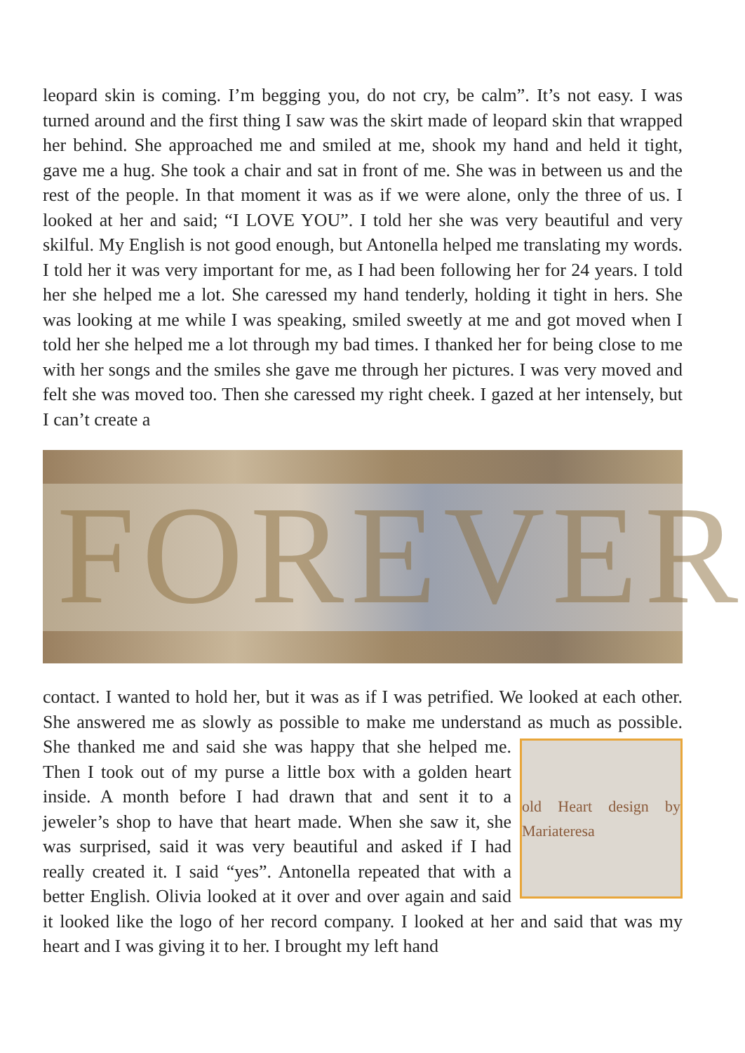leopard skin is coming. I’m begging you, do not cry, be calm”. It’s not easy. I was turned around and the first thing I saw was the skirt made of leopard skin that wrapped her behind. She approached me and smiled at me, shook my hand and held it tight, gave me a hug. She took a chair and sat in front of me. She was in between us and the rest of the people. In that moment it was as if we were alone, only the three of us. I looked at her and said; “I LOVE YOU”. I told her she was very beautiful and very skilful. My English is not good enough, but Antonella helped me translating my words. I told her it was very important for me, as I had been following her for 24 years. I told her she helped me a lot. She caressed my hand tenderly, holding it tight in hers. She was looking at me while I was speaking, smiled sweetly at me and got moved when I told her she helped me a lot through my bad times. I thanked her for being close to me with her songs and the smiles she gave me through her pictures. I was very moved and felt she was moved too. Then she caressed my right cheek. I gazed at her intensely, but I can’t create a
FOREVER
contact. I wanted to hold her, but it was as if I was petrified. We looked at each other. She answered me as slowly as possible to make me understand as much as
old Heart design by Mariateresa
possible. She thanked me and said she was happy that she helped me. Then I took out of my purse a little box with a golden heart inside. A month before I had drawn that and sent it to a jeweler’s shop to have that heart made. When she saw it, she was surprised, said it was very beautiful and asked if I had really created it. I said “yes”. Antonella repeated that with a better English. Olivia looked at it over and over again and said it looked like the logo of her record company. I looked at her and said that was my heart and I was giving it to her. I brought my left hand